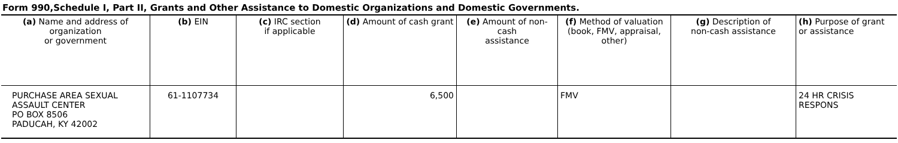Form 990,Schedule I, Part II, Grants and Other Assistance to Domestic Organizations and Domestic Governments.
| (a) Name and address of organization or government | (b) EIN | (c) IRC section if applicable | (d) Amount of cash grant | (e) Amount of non-cash assistance | (f) Method of valuation (book, FMV, appraisal, other) | (g) Description of non-cash assistance | (h) Purpose of grant or assistance |
| --- | --- | --- | --- | --- | --- | --- | --- |
| PURCHASE AREA SEXUAL ASSAULT CENTER PO BOX 8506 PADUCAH, KY 42002 | 61-1107734 | | 6,500 | | FMV | | 24 HR CRISIS RESPONS |